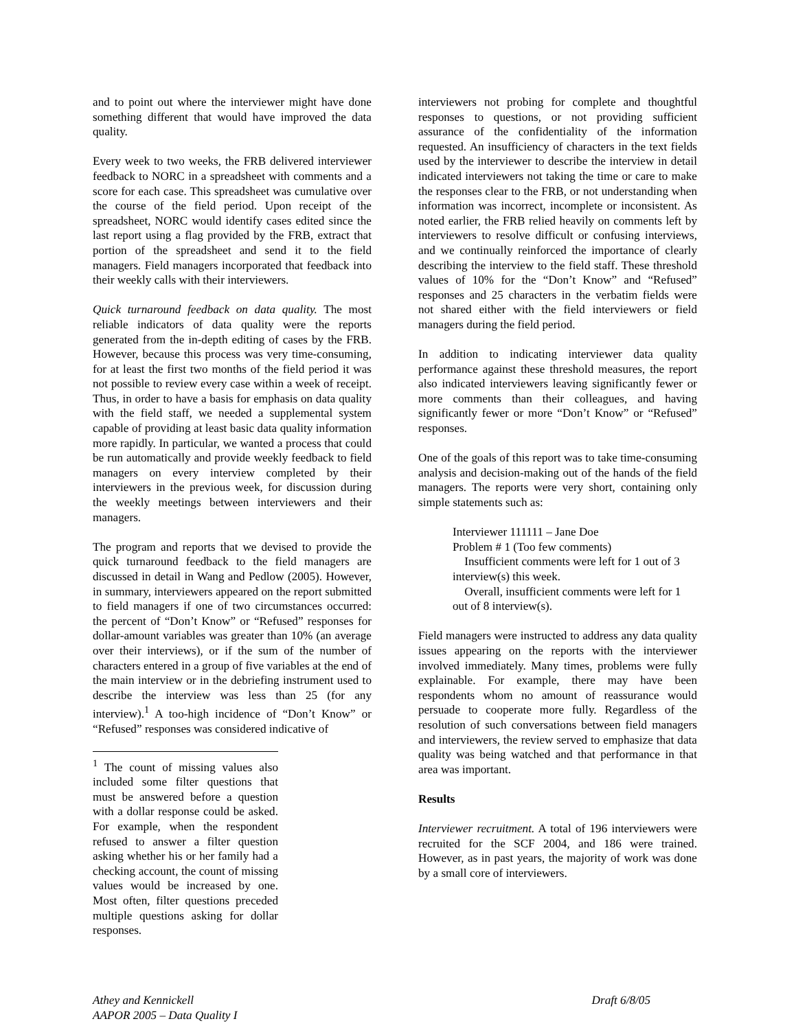and to point out where the interviewer might have done something different that would have improved the data quality.
Every week to two weeks, the FRB delivered interviewer feedback to NORC in a spreadsheet with comments and a score for each case. This spreadsheet was cumulative over the course of the field period. Upon receipt of the spreadsheet, NORC would identify cases edited since the last report using a flag provided by the FRB, extract that portion of the spreadsheet and send it to the field managers. Field managers incorporated that feedback into their weekly calls with their interviewers.
Quick turnaround feedback on data quality. The most reliable indicators of data quality were the reports generated from the in-depth editing of cases by the FRB. However, because this process was very time-consuming, for at least the first two months of the field period it was not possible to review every case within a week of receipt. Thus, in order to have a basis for emphasis on data quality with the field staff, we needed a supplemental system capable of providing at least basic data quality information more rapidly. In particular, we wanted a process that could be run automatically and provide weekly feedback to field managers on every interview completed by their interviewers in the previous week, for discussion during the weekly meetings between interviewers and their managers.
The program and reports that we devised to provide the quick turnaround feedback to the field managers are discussed in detail in Wang and Pedlow (2005). However, in summary, interviewers appeared on the report submitted to field managers if one of two circumstances occurred: the percent of “Don’t Know” or “Refused” responses for dollar-amount variables was greater than 10% (an average over their interviews), or if the sum of the number of characters entered in a group of five variables at the end of the main interview or in the debriefing instrument used to describe the interview was less than 25 (for any interview).<sup>1</sup> A too-high incidence of “Don’t Know” or “Refused” responses was considered indicative of
<sup>1</sup> The count of missing values also included some filter questions that must be answered before a question with a dollar response could be asked. For example, when the respondent refused to answer a filter question asking whether his or her family had a checking account, the count of missing values would be increased by one. Most often, filter questions preceded multiple questions asking for dollar responses.
interviewers not probing for complete and thoughtful responses to questions, or not providing sufficient assurance of the confidentiality of the information requested. An insufficiency of characters in the text fields used by the interviewer to describe the interview in detail indicated interviewers not taking the time or care to make the responses clear to the FRB, or not understanding when information was incorrect, incomplete or inconsistent. As noted earlier, the FRB relied heavily on comments left by interviewers to resolve difficult or confusing interviews, and we continually reinforced the importance of clearly describing the interview to the field staff. These threshold values of 10% for the “Don’t Know” and “Refused” responses and 25 characters in the verbatim fields were not shared either with the field interviewers or field managers during the field period.
In addition to indicating interviewer data quality performance against these threshold measures, the report also indicated interviewers leaving significantly fewer or more comments than their colleagues, and having significantly fewer or more “Don’t Know” or “Refused” responses.
One of the goals of this report was to take time-consuming analysis and decision-making out of the hands of the field managers. The reports were very short, containing only simple statements such as:
Interviewer 111111 – Jane Doe
Problem # 1 (Too few comments)
Insufficient comments were left for 1 out of 3 interview(s) this week.
Overall, insufficient comments were left for 1 out of 8 interview(s).
Field managers were instructed to address any data quality issues appearing on the reports with the interviewer involved immediately. Many times, problems were fully explainable. For example, there may have been respondents whom no amount of reassurance would persuade to cooperate more fully. Regardless of the resolution of such conversations between field managers and interviewers, the review served to emphasize that data quality was being watched and that performance in that area was important.
Results
Interviewer recruitment. A total of 196 interviewers were recruited for the SCF 2004, and 186 were trained. However, as in past years, the majority of work was done by a small core of interviewers.
Athey and Kennickell
AAPOR 2005 – Data Quality I
Draft 6/8/05